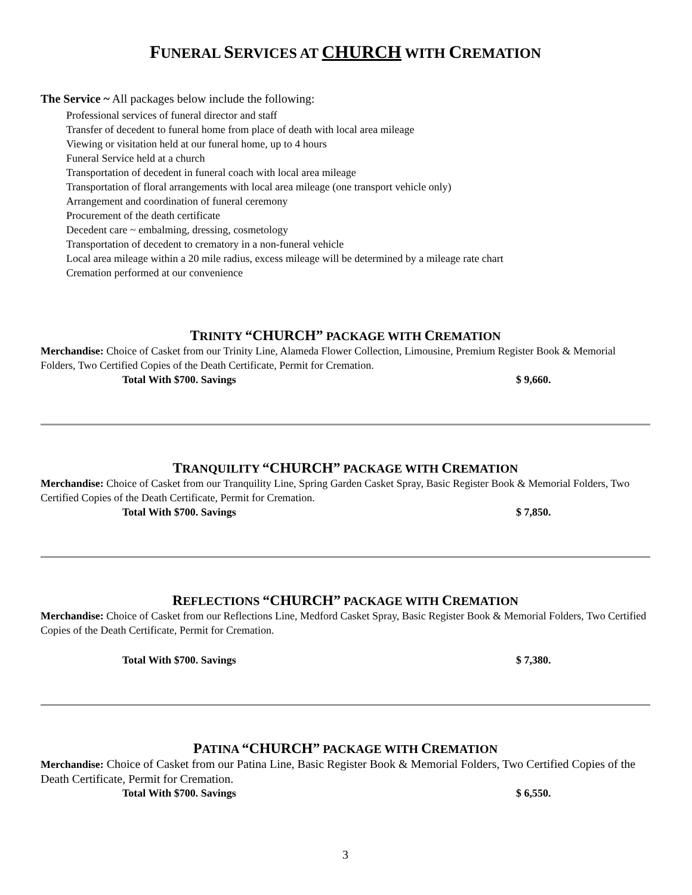FUNERAL SERVICES AT CHURCH WITH CREMATION
The Service ~ All packages below include the following:
Professional services of funeral director and staff
Transfer of decedent to funeral home from place of death with local area mileage
Viewing or visitation held at our funeral home, up to 4 hours
Funeral Service held at a church
Transportation of decedent in funeral coach with local area mileage
Transportation of floral arrangements with local area mileage (one transport vehicle only)
Arrangement and coordination of funeral ceremony
Procurement of the death certificate
Decedent care ~ embalming, dressing, cosmetology
Transportation of decedent to crematory in a non-funeral vehicle
Local area mileage within a 20 mile radius, excess mileage will be determined by a mileage rate chart
Cremation performed at our convenience
TRINITY “CHURCH” PACKAGE WITH CREMATION
Merchandise: Choice of Casket from our Trinity Line, Alameda Flower Collection, Limousine, Premium Register Book & Memorial Folders, Two Certified Copies of the Death Certificate, Permit for Cremation.
Total With $700. Savings $ 9,660.
TRANQUILITY “CHURCH” PACKAGE WITH CREMATION
Merchandise: Choice of Casket from our Tranquility Line, Spring Garden Casket Spray, Basic Register Book & Memorial Folders, Two Certified Copies of the Death Certificate, Permit for Cremation.
Total With $700. Savings $ 7,850.
REFLECTIONS “CHURCH” PACKAGE WITH CREMATION
Merchandise: Choice of Casket from our Reflections Line, Medford Casket Spray, Basic Register Book & Memorial Folders, Two Certified Copies of the Death Certificate, Permit for Cremation.
Total With $700. Savings $ 7,380.
PATINA “CHURCH” PACKAGE WITH CREMATION
Merchandise: Choice of Casket from our Patina Line, Basic Register Book & Memorial Folders, Two Certified Copies of the Death Certificate, Permit for Cremation.
Total With $700. Savings $ 6,550.
3